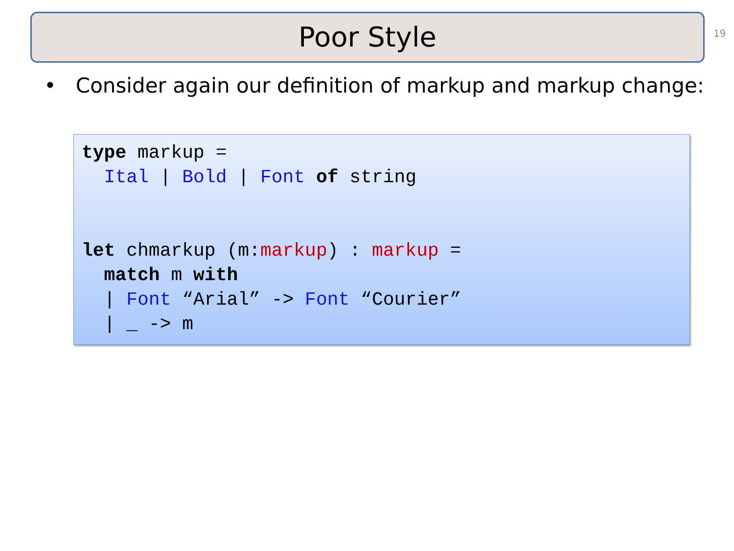Poor Style 19
• Consider again our definition of markup and markup change:
type markup =
  Ital | Bold | Font of string


let chmarkup (m:markup) : markup =
  match m with
  | Font “Arial” -> Font “Courier”
  | _ -> m